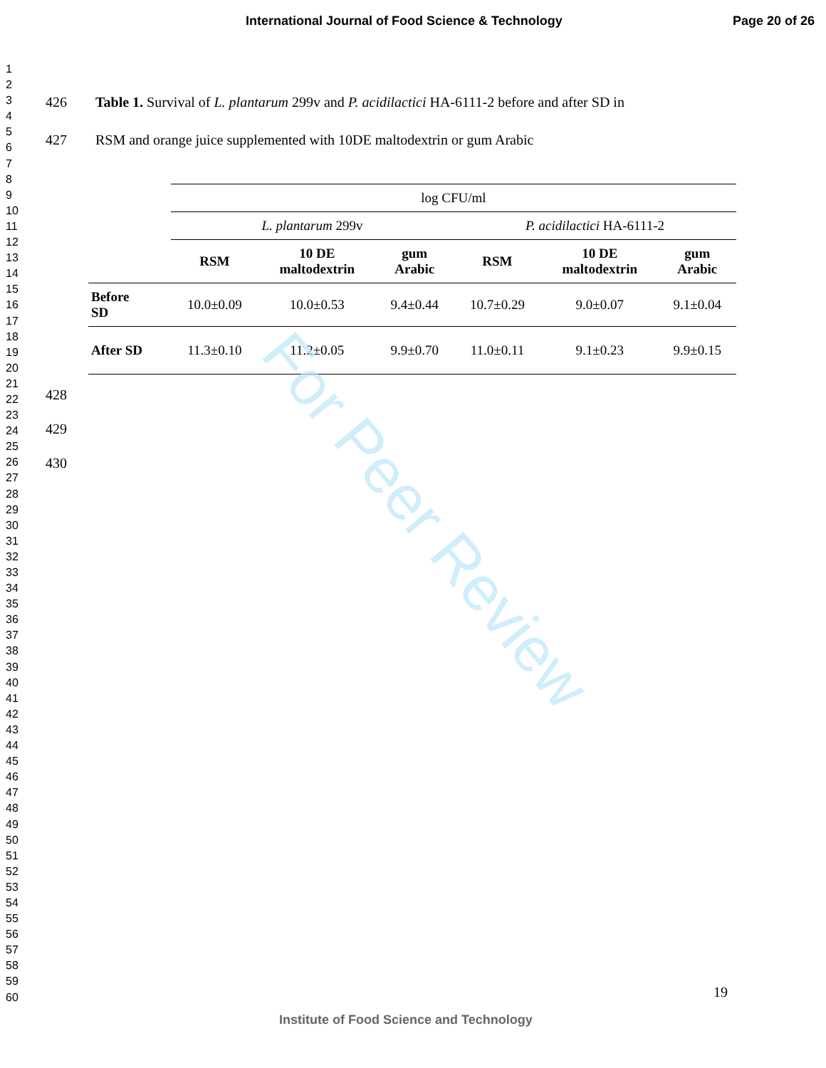International Journal of Food Science & Technology Page 20 of 26
1
2
3
4
5
6
7
8
9
10
11
12
13
14
15
16
17
18
19
20
21
22
23
24
25
26
27
28
29
30
31
32
33
34
35
36
37
38
39
40
41
42
43
44
45
46
47
48
49
50
51
52
53
54
55
56
57
58
59
60
426 Table 1. Survival of L. plantarum 299v and P. acidilactici HA-6111-2 before and after SD in
427 RSM and orange juice supplemented with 10DE maltodextrin or gum Arabic
| | log CFU/ml | | | | | |
| | L. plantarum 299v | | | P. acidilactici HA-6111-2 | | |
| | RSM | 10 DE maltodextrin | gum Arabic | RSM | 10 DE maltodextrin | gum Arabic |
| Before SD | 10.0±0.09 | 10.0±0.53 | 9.4±0.44 | 10.7±0.29 | 9.0±0.07 | 9.1±0.04 |
| After SD | 11.3±0.10 | 11.2±0.05 | 9.9±0.70 | 11.0±0.11 | 9.1±0.23 | 9.9±0.15 |
428
429
430
For Peer Review
19
Institute of Food Science and Technology